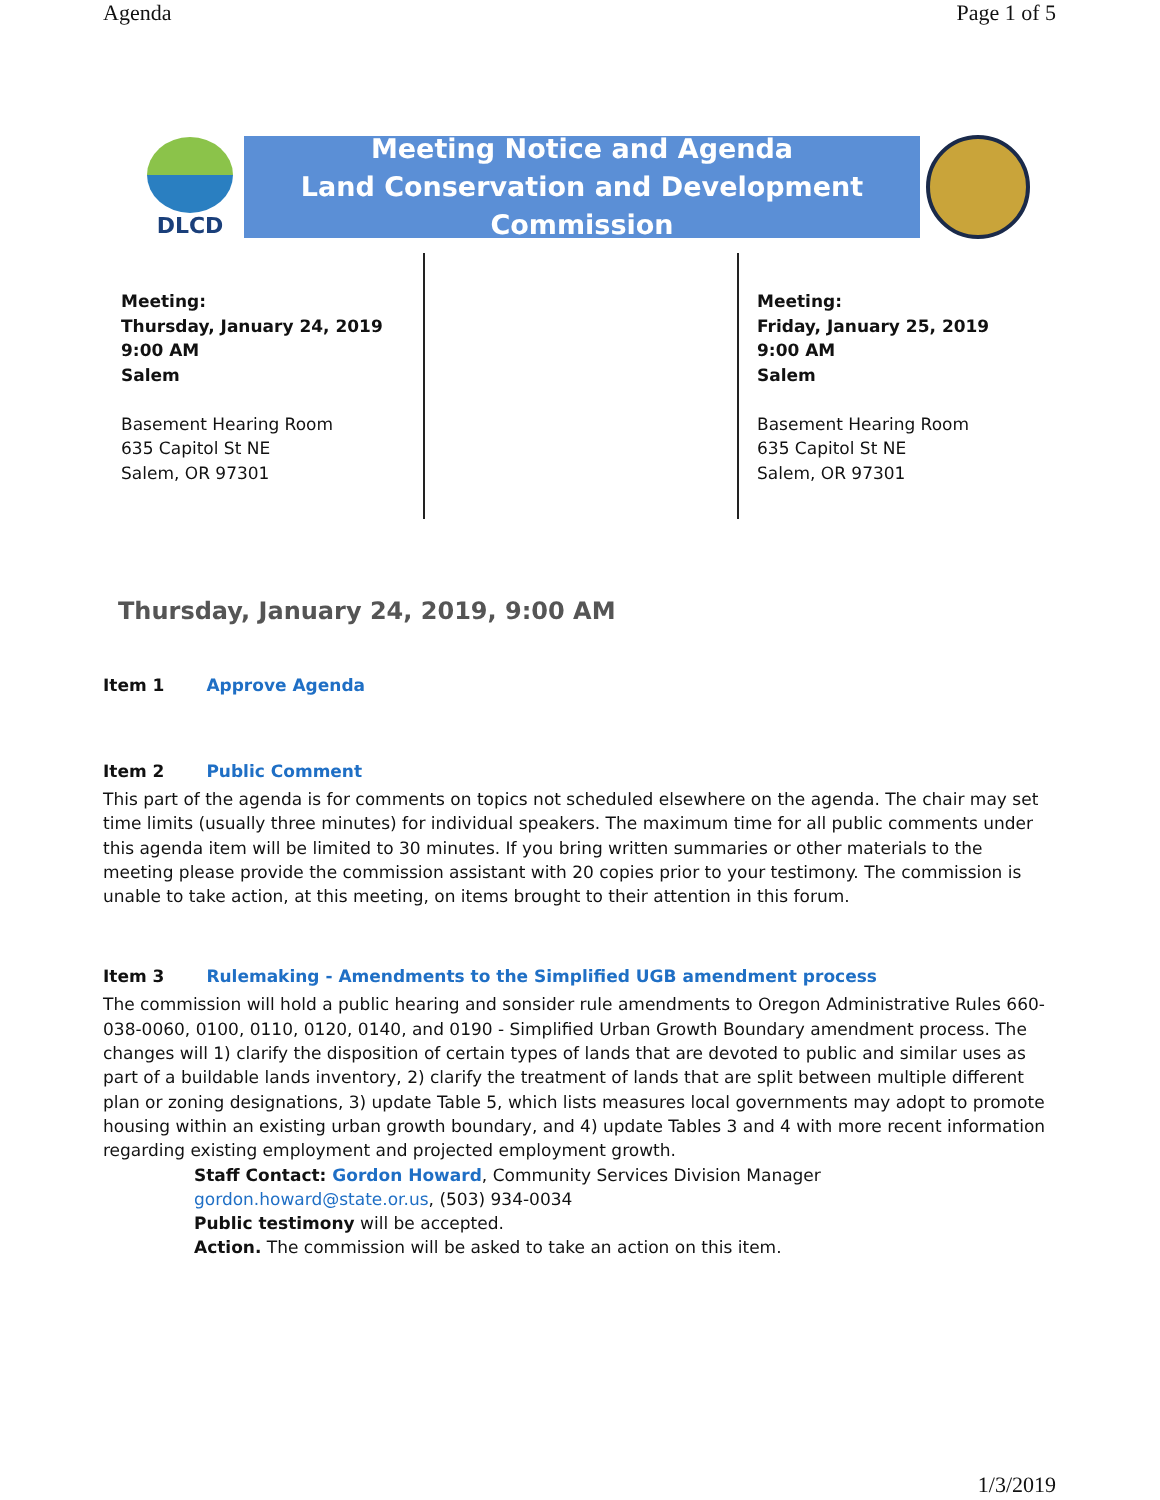Agenda Page 1 of 5
DLCD
Meeting Notice and Agenda
Land Conservation and Development Commission
Meeting:
Thursday, January 24, 2019
9:00 AM
Salem
Basement Hearing Room
635 Capitol St NE
Salem, OR 97301
Meeting:
Friday, January 25, 2019
9:00 AM
Salem
Basement Hearing Room
635 Capitol St NE
Salem, OR 97301
Thursday, January 24, 2019, 9:00 AM
Item 1 Approve Agenda
Item 2 Public Comment
This part of the agenda is for comments on topics not scheduled elsewhere on the agenda. The chair may set time limits (usually three minutes) for individual speakers. The maximum time for all public comments under this agenda item will be limited to 30 minutes. If you bring written summaries or other materials to the meeting please provide the commission assistant with 20 copies prior to your testimony. The commission is unable to take action, at this meeting, on items brought to their attention in this forum.
Item 3 Rulemaking - Amendments to the Simplified UGB amendment process
The commission will hold a public hearing and sonsider rule amendments to Oregon Administrative Rules 660-038-0060, 0100, 0110, 0120, 0140, and 0190 - Simplified Urban Growth Boundary amendment process. The changes will 1) clarify the disposition of certain types of lands that are devoted to public and similar uses as part of a buildable lands inventory, 2) clarify the treatment of lands that are split between multiple different plan or zoning designations, 3) update Table 5, which lists measures local governments may adopt to promote housing within an existing urban growth boundary, and 4) update Tables 3 and 4 with more recent information regarding existing employment and projected employment growth.
Staff Contact: Gordon Howard, Community Services Division Manager
gordon.howard@state.or.us, (503) 934-0034
Public testimony will be accepted.
Action. The commission will be asked to take an action on this item.
1/3/2019